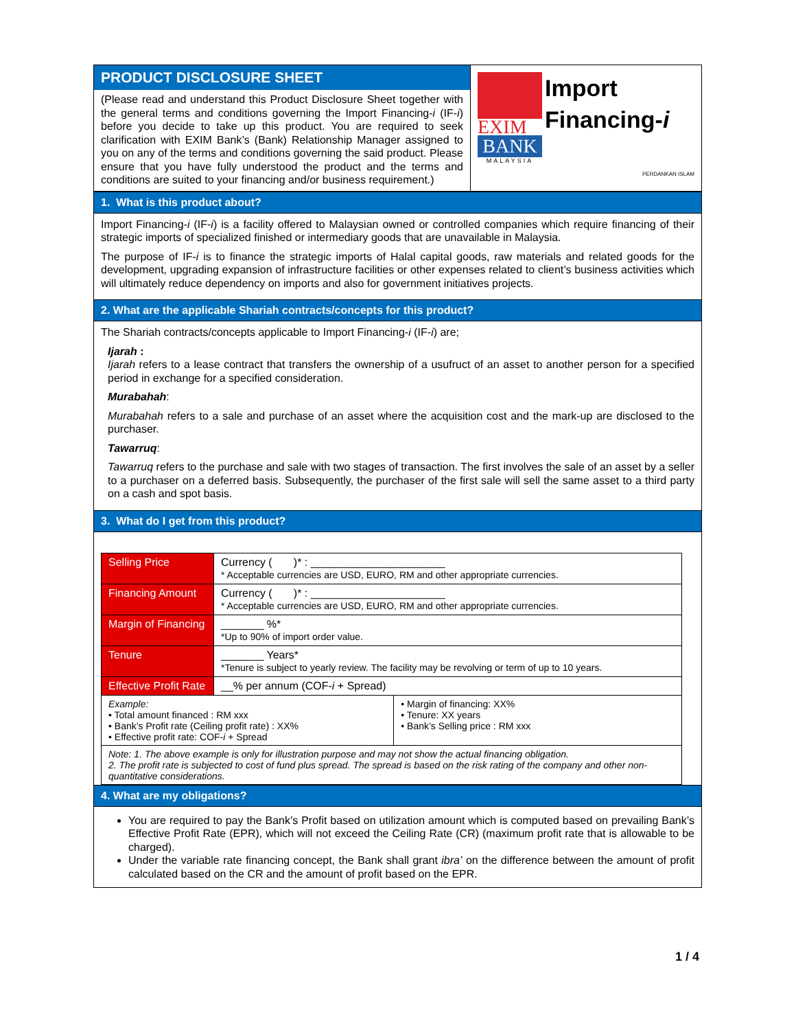PRODUCT DISCLOSURE SHEET
(Please read and understand this Product Disclosure Sheet together with the general terms and conditions governing the Import Financing-i (IF-i) before you decide to take up this product. You are required to seek clarification with EXIM Bank’s (Bank) Relationship Manager assigned to you on any of the terms and conditions governing the said product. Please ensure that you have fully understood the product and the terms and conditions are suited to your financing and/or business requirement.)
EXIM
BANK
MALAYSIA
Import
Financing-i
PERDANKAN ISLAM
1. What is this product about?
Import Financing-i (IF-i) is a facility offered to Malaysian owned or controlled companies which require financing of their strategic imports of specialized finished or intermediary goods that are unavailable in Malaysia.
The purpose of IF-i is to finance the strategic imports of Halal capital goods, raw materials and related goods for the development, upgrading expansion of infrastructure facilities or other expenses related to client’s business activities which will ultimately reduce dependency on imports and also for government initiatives projects.
2. What are the applicable Shariah contracts/concepts for this product?
The Shariah contracts/concepts applicable to Import Financing-i (IF-i) are;
Ijarah :
Ijarah refers to a lease contract that transfers the ownership of a usufruct of an asset to another person for a specified period in exchange for a specified consideration.
Murabahah:
Murabahah refers to a sale and purchase of an asset where the acquisition cost and the mark-up are disclosed to the purchaser.
Tawarruq:
Tawarruq refers to the purchase and sale with two stages of transaction. The first involves the sale of an asset by a seller to a purchaser on a deferred basis. Subsequently, the purchaser of the first sale will sell the same asset to a third party on a cash and spot basis.
3. What do I get from this product?
| Selling Price | Currency ( )* : ______________________ * Acceptable currencies are USD, EURO, RM and other appropriate currencies. | |
| Financing Amount | Currency ( )* : ______________________ * Acceptable currencies are USD, EURO, RM and other appropriate currencies. | |
| Margin of Financing | _______ %* *Up to 90% of import order value. | |
| Tenure | _______ Years* *Tenure is subject to yearly review. The facility may be revolving or term of up to 10 years. | |
| Effective Profit Rate | __% per annum (COF- i + Spread) | |
| Example: • Total amount financed : RM xxx • Bank’s Profit rate (Ceiling profit rate) : XX% • Effective profit rate: COF- i + Spread | | • Margin of financing: XX% • Tenure: XX years • Bank’s Selling price : RM xxx |
| Note: 1. The above example is only for illustration purpose and may not show the actual financing obligation. 2. The profit rate is subjected to cost of fund plus spread. The spread is based on the risk rating of the company and other non-quantitative considerations. | | |
4. What are my obligations?
You are required to pay the Bank’s Profit based on utilization amount which is computed based on prevailing Bank’s Effective Profit Rate (EPR), which will not exceed the Ceiling Rate (CR) (maximum profit rate that is allowable to be charged).
Under the variable rate financing concept, the Bank shall grant ibra’ on the difference between the amount of profit calculated based on the CR and the amount of profit based on the EPR.
1 / 4